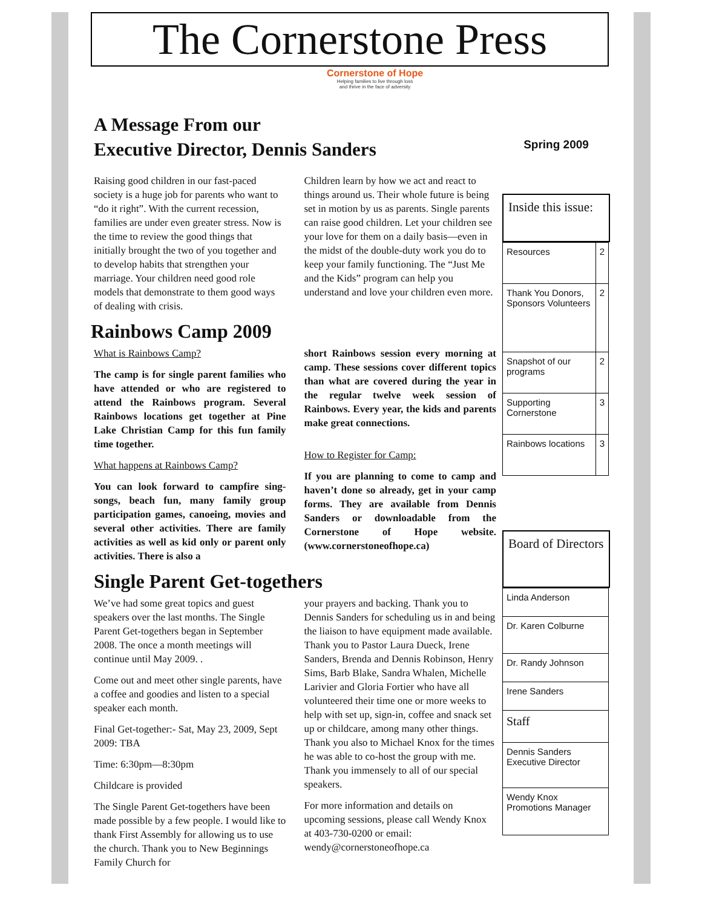The Cornerstone Press
Cornerstone of Hope
Helping families to live through loss
and thrive in the face of adversity
A Message From our
Executive Director, Dennis Sanders
Raising good children in our fast-paced society is a huge job for parents who want to “do it right”. With the current recession, families are under even greater stress. Now is the time to review the good things that initially brought the two of you together and to develop habits that strengthen your marriage. Your children need good role models that demonstrate to them good ways of dealing with crisis.
Children learn by how we act and react to things around us. Their whole future is being set in motion by us as parents. Single parents can raise good children. Let your children see your love for them on a daily basis—even in the midst of the double-duty work you do to keep your family functioning. The “Just Me and the Kids” program can help you understand and love your children even more.
Rainbows Camp 2009
What is Rainbows Camp?
The camp is for single parent families who have attended or who are registered to attend the Rainbows program. Several Rainbows locations get together at Pine Lake Christian Camp for this fun family time together.
What happens at Rainbows Camp?
You can look forward to campfire sing-songs, beach fun, many family group participation games, canoeing, movies and several other activities. There are family activities as well as kid only or parent only activities. There is also a
short Rainbows session every morning at camp. These sessions cover different topics than what are covered during the year in the regular twelve week session of Rainbows. Every year, the kids and parents make great connections.
How to Register for Camp:
If you are planning to come to camp and haven’t done so already, get in your camp forms. They are available from Dennis Sanders or downloadable from the Cornerstone of Hope website. (www.cornerstoneofhope.ca)
Single Parent Get-togethers
We’ve had some great topics and guest speakers over the last months. The Single Parent Get-togethers began in September 2008. The once a month meetings will continue until May 2009. .
Come out and meet other single parents, have a coffee and goodies and listen to a special speaker each month.
Final Get-together:- Sat, May 23, 2009, Sept 2009: TBA
Time: 6:30pm—8:30pm
Childcare is provided
The Single Parent Get-togethers have been made possible by a few people. I would like to thank First Assembly for allowing us to use the church. Thank you to New Beginnings Family Church for
your prayers and backing. Thank you to Dennis Sanders for scheduling us in and being the liaison to have equipment made available. Thank you to Pastor Laura Dueck, Irene Sanders, Brenda and Dennis Robinson, Henry Sims, Barb Blake, Sandra Whalen, Michelle Larivier and Gloria Fortier who have all volunteered their time one or more weeks to help with set up, sign-in, coffee and snack set up or childcare, among many other things. Thank you also to Michael Knox for the times he was able to co-host the group with me. Thank you immensely to all of our special speakers.
For more information and details on upcoming sessions, please call Wendy Knox at 403-730-0200 or email: wendy@cornerstoneofhope.ca
Spring 2009
Inside this issue:
| Resources | 2 |
| Thank You Donors, Sponsors Volunteers | 2 |
| Snapshot of our programs | 2 |
| Supporting Cornerstone | 3 |
| Rainbows locations | 3 |
Board of Directors
| Linda Anderson |
| Dr. Karen Colburne |
| Dr. Randy Johnson |
| Irene Sanders |
| Staff |
| Dennis Sanders Executive Director |
| Wendy Knox Promotions Manager |